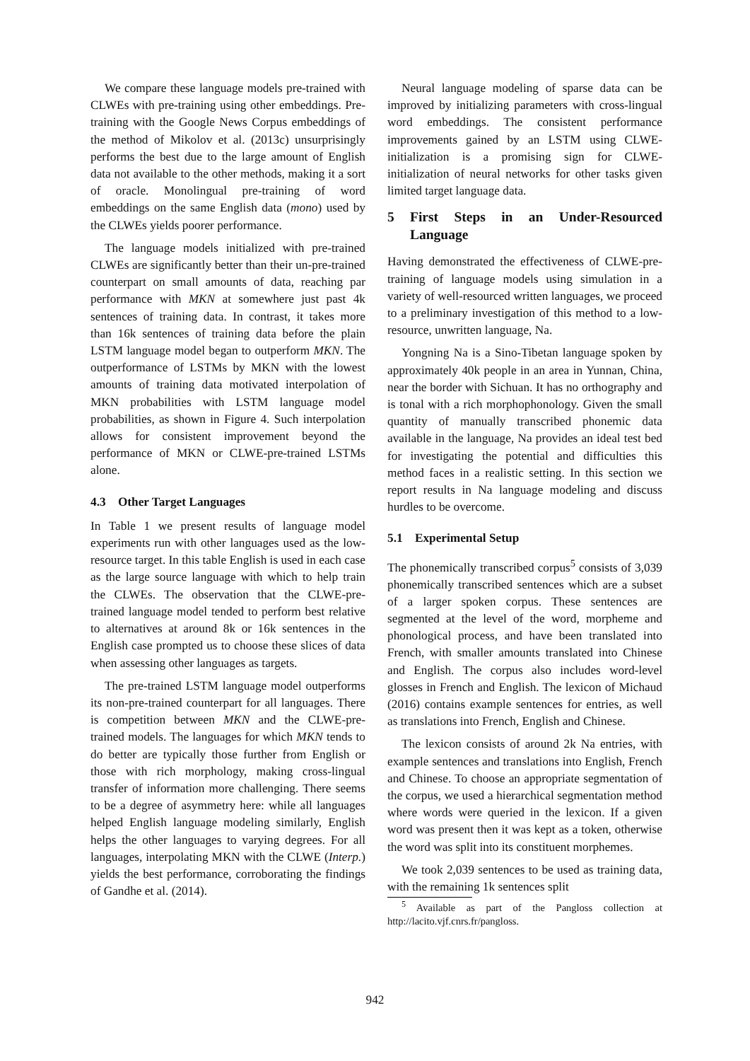We compare these language models pre-trained with CLWEs with pre-training using other embeddings. Pre-training with the Google News Corpus embeddings of the method of Mikolov et al. (2013c) unsurprisingly performs the best due to the large amount of English data not available to the other methods, making it a sort of oracle. Monolingual pre-training of word embeddings on the same English data (mono) used by the CLWEs yields poorer performance.
The language models initialized with pre-trained CLWEs are significantly better than their un-pre-trained counterpart on small amounts of data, reaching par performance with MKN at somewhere just past 4k sentences of training data. In contrast, it takes more than 16k sentences of training data before the plain LSTM language model began to outperform MKN. The outperformance of LSTMs by MKN with the lowest amounts of training data motivated interpolation of MKN probabilities with LSTM language model probabilities, as shown in Figure 4. Such interpolation allows for consistent improvement beyond the performance of MKN or CLWE-pre-trained LSTMs alone.
4.3 Other Target Languages
In Table 1 we present results of language model experiments run with other languages used as the low-resource target. In this table English is used in each case as the large source language with which to help train the CLWEs. The observation that the CLWE-pre-trained language model tended to perform best relative to alternatives at around 8k or 16k sentences in the English case prompted us to choose these slices of data when assessing other languages as targets.
The pre-trained LSTM language model outperforms its non-pre-trained counterpart for all languages. There is competition between MKN and the CLWE-pre-trained models. The languages for which MKN tends to do better are typically those further from English or those with rich morphology, making cross-lingual transfer of information more challenging. There seems to be a degree of asymmetry here: while all languages helped English language modeling similarly, English helps the other languages to varying degrees. For all languages, interpolating MKN with the CLWE (Interp.) yields the best performance, corroborating the findings of Gandhe et al. (2014).
Neural language modeling of sparse data can be improved by initializing parameters with cross-lingual word embeddings. The consistent performance improvements gained by an LSTM using CLWE-initialization is a promising sign for CLWE-initialization of neural networks for other tasks given limited target language data.
5 First Steps in an Under-Resourced Language
Having demonstrated the effectiveness of CLWE-pre-training of language models using simulation in a variety of well-resourced written languages, we proceed to a preliminary investigation of this method to a low-resource, unwritten language, Na.
Yongning Na is a Sino-Tibetan language spoken by approximately 40k people in an area in Yunnan, China, near the border with Sichuan. It has no orthography and is tonal with a rich morphophonology. Given the small quantity of manually transcribed phonemic data available in the language, Na provides an ideal test bed for investigating the potential and difficulties this method faces in a realistic setting. In this section we report results in Na language modeling and discuss hurdles to be overcome.
5.1 Experimental Setup
The phonemically transcribed corpus<sup>5</sup> consists of 3,039 phonemically transcribed sentences which are a subset of a larger spoken corpus. These sentences are segmented at the level of the word, morpheme and phonological process, and have been translated into French, with smaller amounts translated into Chinese and English. The corpus also includes word-level glosses in French and English. The lexicon of Michaud (2016) contains example sentences for entries, as well as translations into French, English and Chinese.
The lexicon consists of around 2k Na entries, with example sentences and translations into English, French and Chinese. To choose an appropriate segmentation of the corpus, we used a hierarchical segmentation method where words were queried in the lexicon. If a given word was present then it was kept as a token, otherwise the word was split into its constituent morphemes.
We took 2,039 sentences to be used as training data, with the remaining 1k sentences split
<sup>5</sup> Available as part of the Pangloss collection at http://lacito.vjf.cnrs.fr/pangloss.
942